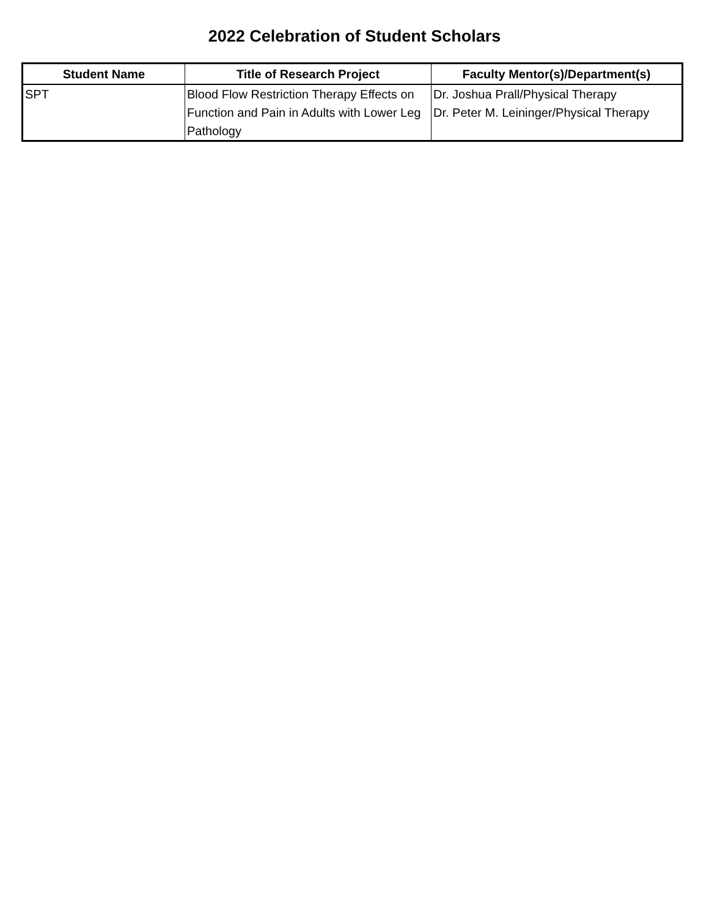2022 Celebration of Student Scholars
| Student Name | Title of Research Project | Faculty Mentor(s)/Department(s) |
| --- | --- | --- |
| SPT | Blood Flow Restriction Therapy Effects on Function and Pain in Adults with Lower Leg Pathology | Dr. Joshua Prall/Physical Therapy Dr. Peter M. Leininger/Physical Therapy |